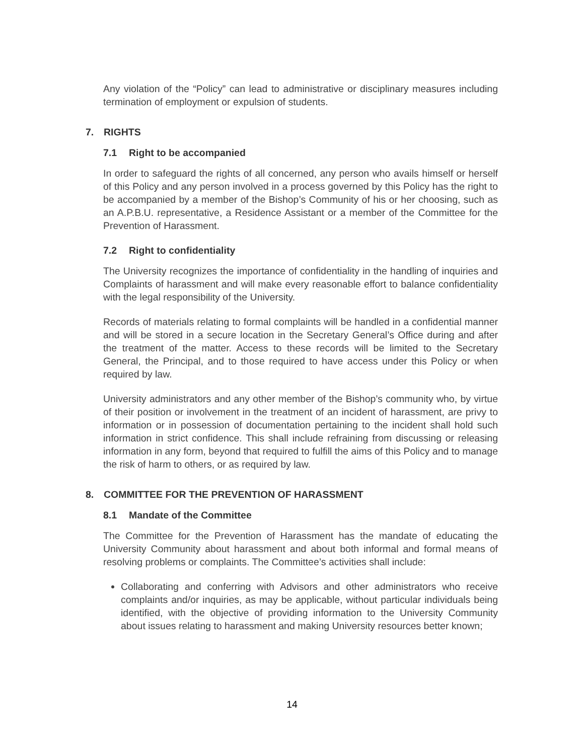Any violation of the “Policy” can lead to administrative or disciplinary measures including termination of employment or expulsion of students.
7. RIGHTS
7.1 Right to be accompanied
In order to safeguard the rights of all concerned, any person who avails himself or herself of this Policy and any person involved in a process governed by this Policy has the right to be accompanied by a member of the Bishop’s Community of his or her choosing, such as an A.P.B.U. representative, a Residence Assistant or a member of the Committee for the Prevention of Harassment.
7.2 Right to confidentiality
The University recognizes the importance of confidentiality in the handling of inquiries and Complaints of harassment and will make every reasonable effort to balance confidentiality with the legal responsibility of the University.
Records of materials relating to formal complaints will be handled in a confidential manner and will be stored in a secure location in the Secretary General’s Office during and after the treatment of the matter. Access to these records will be limited to the Secretary General, the Principal, and to those required to have access under this Policy or when required by law.
University administrators and any other member of the Bishop’s community who, by virtue of their position or involvement in the treatment of an incident of harassment, are privy to information or in possession of documentation pertaining to the incident shall hold such information in strict confidence. This shall include refraining from discussing or releasing information in any form, beyond that required to fulfill the aims of this Policy and to manage the risk of harm to others, or as required by law.
8. COMMITTEE FOR THE PREVENTION OF HARASSMENT
8.1 Mandate of the Committee
The Committee for the Prevention of Harassment has the mandate of educating the University Community about harassment and about both informal and formal means of resolving problems or complaints. The Committee’s activities shall include:
Collaborating and conferring with Advisors and other administrators who receive complaints and/or inquiries, as may be applicable, without particular individuals being identified, with the objective of providing information to the University Community about issues relating to harassment and making University resources better known;
14